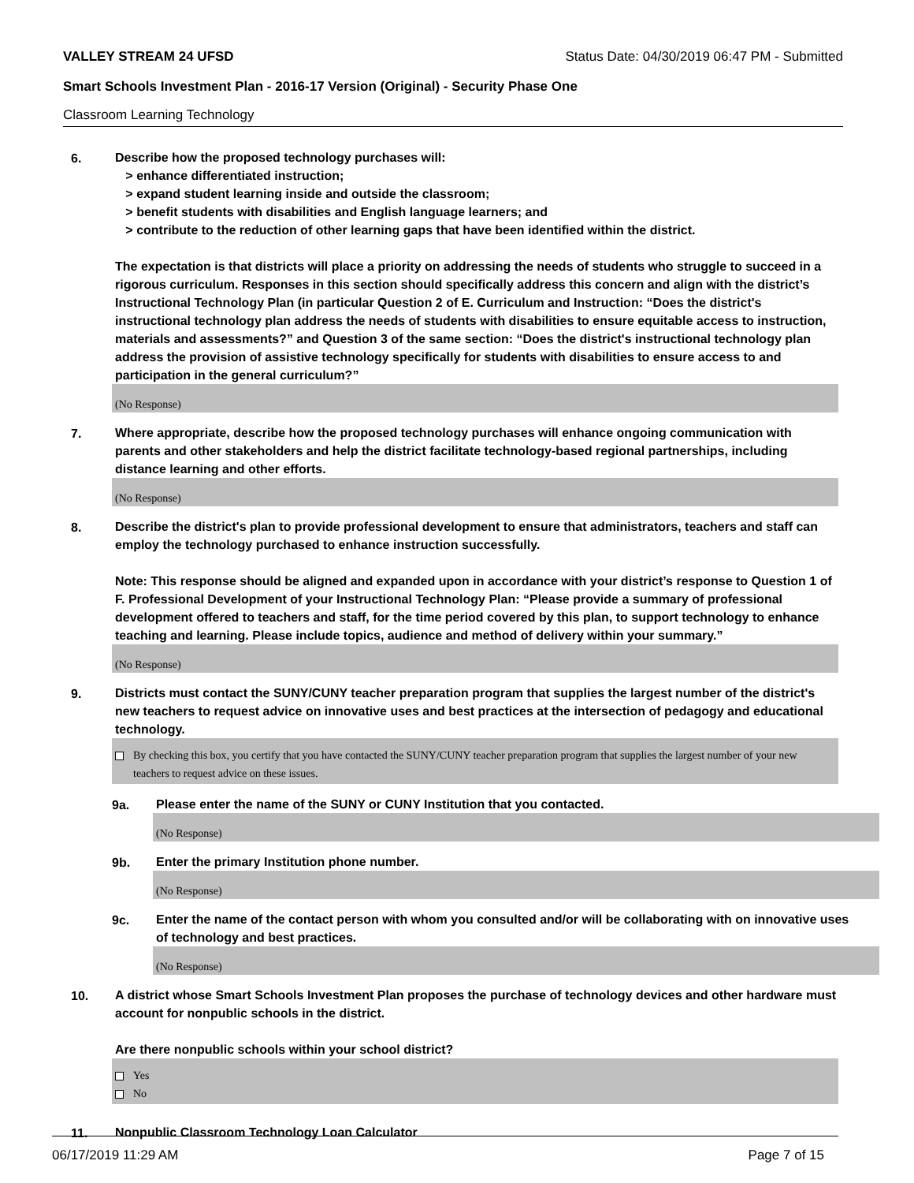VALLEY STREAM 24 UFSD Status Date: 04/30/2019 06:47 PM - Submitted
Smart Schools Investment Plan - 2016-17 Version (Original) - Security Phase One
Classroom Learning Technology
6.
Describe how the proposed technology purchases will:
> enhance differentiated instruction;
> expand student learning inside and outside the classroom;
> benefit students with disabilities and English language learners; and
> contribute to the reduction of other learning gaps that have been identified within the district.
The expectation is that districts will place a priority on addressing the needs of students who struggle to succeed in a rigorous curriculum. Responses in this section should specifically address this concern and align with the district’s Instructional Technology Plan (in particular Question 2 of E. Curriculum and Instruction: “Does the district's instructional technology plan address the needs of students with disabilities to ensure equitable access to instruction, materials and assessments?” and Question 3 of the same section: “Does the district's instructional technology plan address the provision of assistive technology specifically for students with disabilities to ensure access to and participation in the general curriculum?”
(No Response)
7.
Where appropriate, describe how the proposed technology purchases will enhance ongoing communication with parents and other stakeholders and help the district facilitate technology-based regional partnerships, including distance learning and other efforts.
(No Response)
8.
Describe the district's plan to provide professional development to ensure that administrators, teachers and staff can employ the technology purchased to enhance instruction successfully.
Note: This response should be aligned and expanded upon in accordance with your district’s response to Question 1 of F. Professional Development of your Instructional Technology Plan: “Please provide a summary of professional development offered to teachers and staff, for the time period covered by this plan, to support technology to enhance teaching and learning. Please include topics, audience and method of delivery within your summary.”
(No Response)
9.
Districts must contact the SUNY/CUNY teacher preparation program that supplies the largest number of the district's new teachers to request advice on innovative uses and best practices at the intersection of pedagogy and educational technology.
By checking this box, you certify that you have contacted the SUNY/CUNY teacher preparation program that supplies the largest number of your new teachers to request advice on these issues.
9a.
Please enter the name of the SUNY or CUNY Institution that you contacted.
(No Response)
9b.
Enter the primary Institution phone number.
(No Response)
9c.
Enter the name of the contact person with whom you consulted and/or will be collaborating with on innovative uses of technology and best practices.
(No Response)
10.
A district whose Smart Schools Investment Plan proposes the purchase of technology devices and other hardware must account for nonpublic schools in the district.
Are there nonpublic schools within your school district?
Yes
No
11.
Nonpublic Classroom Technology Loan Calculator
06/17/2019 11:29 AM Page 7 of 15